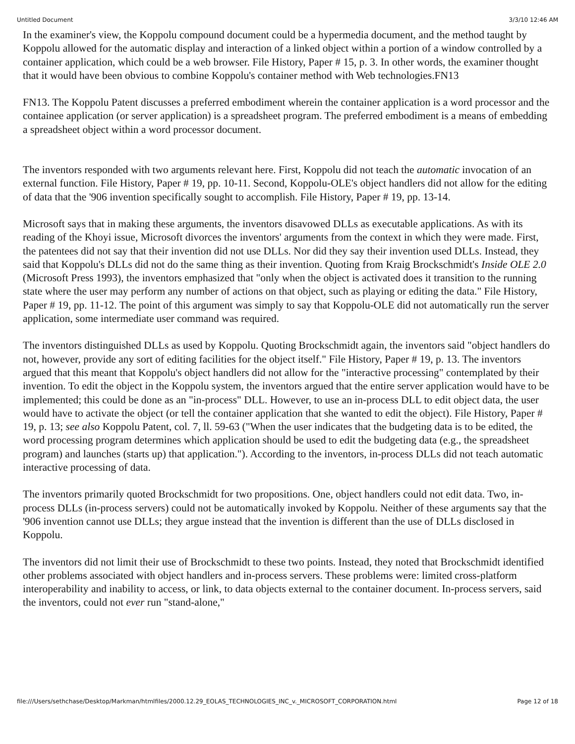Untitled Document 3/3/10 12:46 AM
In the examiner's view, the Koppolu compound document could be a hypermedia document, and the method taught by Koppolu allowed for the automatic display and interaction of a linked object within a portion of a window controlled by a container application, which could be a web browser. File History, Paper # 15, p. 3. In other words, the examiner thought that it would have been obvious to combine Koppolu's container method with Web technologies.FN13
FN13. The Koppolu Patent discusses a preferred embodiment wherein the container application is a word processor and the containee application (or server application) is a spreadsheet program. The preferred embodiment is a means of embedding a spreadsheet object within a word processor document.
The inventors responded with two arguments relevant here. First, Koppolu did not teach the automatic invocation of an external function. File History, Paper # 19, pp. 10-11. Second, Koppolu-OLE's object handlers did not allow for the editing of data that the '906 invention specifically sought to accomplish. File History, Paper # 19, pp. 13-14.
Microsoft says that in making these arguments, the inventors disavowed DLLs as executable applications. As with its reading of the Khoyi issue, Microsoft divorces the inventors' arguments from the context in which they were made. First, the patentees did not say that their invention did not use DLLs. Nor did they say their invention used DLLs. Instead, they said that Koppolu's DLLs did not do the same thing as their invention. Quoting from Kraig Brockschmidt's Inside OLE 2.0 (Microsoft Press 1993), the inventors emphasized that "only when the object is activated does it transition to the running state where the user may perform any number of actions on that object, such as playing or editing the data." File History, Paper # 19, pp. 11-12. The point of this argument was simply to say that Koppolu-OLE did not automatically run the server application, some intermediate user command was required.
The inventors distinguished DLLs as used by Koppolu. Quoting Brockschmidt again, the inventors said "object handlers do not, however, provide any sort of editing facilities for the object itself." File History, Paper # 19, p. 13. The inventors argued that this meant that Koppolu's object handlers did not allow for the "interactive processing" contemplated by their invention. To edit the object in the Koppolu system, the inventors argued that the entire server application would have to be implemented; this could be done as an "in-process" DLL. However, to use an in-process DLL to edit object data, the user would have to activate the object (or tell the container application that she wanted to edit the object). File History, Paper # 19, p. 13; see also Koppolu Patent, col. 7, ll. 59-63 ("When the user indicates that the budgeting data is to be edited, the word processing program determines which application should be used to edit the budgeting data (e.g., the spreadsheet program) and launches (starts up) that application."). According to the inventors, in-process DLLs did not teach automatic interactive processing of data.
The inventors primarily quoted Brockschmidt for two propositions. One, object handlers could not edit data. Two, in-process DLLs (in-process servers) could not be automatically invoked by Koppolu. Neither of these arguments say that the '906 invention cannot use DLLs; they argue instead that the invention is different than the use of DLLs disclosed in Koppolu.
The inventors did not limit their use of Brockschmidt to these two points. Instead, they noted that Brockschmidt identified other problems associated with object handlers and in-process servers. These problems were: limited cross-platform interoperability and inability to access, or link, to data objects external to the container document. In-process servers, said the inventors, could not ever run "stand-alone,"
file:///Users/sethchase/Desktop/Markman/htmlfiles/2000.12.29_EOLAS_TECHNOLOGIES_INC_v._MICROSOFT_CORPORATION.html Page 12 of 18